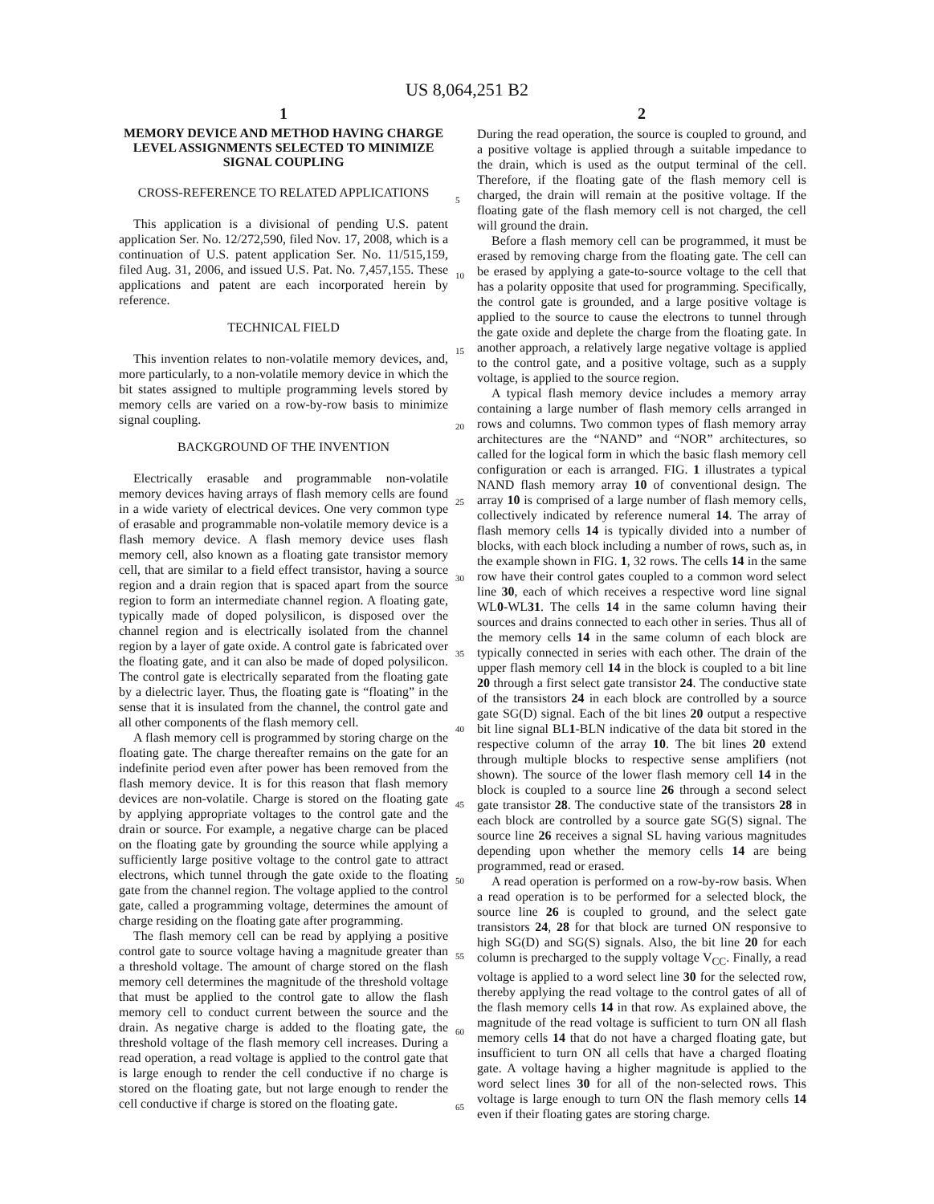US 8,064,251 B2
1
MEMORY DEVICE AND METHOD HAVING CHARGE LEVEL ASSIGNMENTS SELECTED TO MINIMIZE SIGNAL COUPLING
CROSS-REFERENCE TO RELATED APPLICATIONS
This application is a divisional of pending U.S. patent application Ser. No. 12/272,590, filed Nov. 17, 2008, which is a continuation of U.S. patent application Ser. No. 11/515,159, filed Aug. 31, 2006, and issued U.S. Pat. No. 7,457,155. These applications and patent are each incorporated herein by reference.
TECHNICAL FIELD
This invention relates to non-volatile memory devices, and, more particularly, to a non-volatile memory device in which the bit states assigned to multiple programming levels stored by memory cells are varied on a row-by-row basis to minimize signal coupling.
BACKGROUND OF THE INVENTION
Electrically erasable and programmable non-volatile memory devices having arrays of flash memory cells are found in a wide variety of electrical devices. One very common type of erasable and programmable non-volatile memory device is a flash memory device. A flash memory device uses flash memory cell, also known as a floating gate transistor memory cell, that are similar to a field effect transistor, having a source region and a drain region that is spaced apart from the source region to form an intermediate channel region. A floating gate, typically made of doped polysilicon, is disposed over the channel region and is electrically isolated from the channel region by a layer of gate oxide. A control gate is fabricated over the floating gate, and it can also be made of doped polysilicon. The control gate is electrically separated from the floating gate by a dielectric layer. Thus, the floating gate is “floating” in the sense that it is insulated from the channel, the control gate and all other components of the flash memory cell.
A flash memory cell is programmed by storing charge on the floating gate. The charge thereafter remains on the gate for an indefinite period even after power has been removed from the flash memory device. It is for this reason that flash memory devices are non-volatile. Charge is stored on the floating gate by applying appropriate voltages to the control gate and the drain or source. For example, a negative charge can be placed on the floating gate by grounding the source while applying a sufficiently large positive voltage to the control gate to attract electrons, which tunnel through the gate oxide to the floating gate from the channel region. The voltage applied to the control gate, called a programming voltage, determines the amount of charge residing on the floating gate after programming.
The flash memory cell can be read by applying a positive control gate to source voltage having a magnitude greater than a threshold voltage. The amount of charge stored on the flash memory cell determines the magnitude of the threshold voltage that must be applied to the control gate to allow the flash memory cell to conduct current between the source and the drain. As negative charge is added to the floating gate, the threshold voltage of the flash memory cell increases. During a read operation, a read voltage is applied to the control gate that is large enough to render the cell conductive if no charge is stored on the floating gate, but not large enough to render the cell conductive if charge is stored on the floating gate.
2
During the read operation, the source is coupled to ground, and a positive voltage is applied through a suitable impedance to the drain, which is used as the output terminal of the cell. Therefore, if the floating gate of the flash memory cell is charged, the drain will remain at the positive voltage. If the floating gate of the flash memory cell is not charged, the cell will ground the drain.
Before a flash memory cell can be programmed, it must be erased by removing charge from the floating gate. The cell can be erased by applying a gate-to-source voltage to the cell that has a polarity opposite that used for programming. Specifically, the control gate is grounded, and a large positive voltage is applied to the source to cause the electrons to tunnel through the gate oxide and deplete the charge from the floating gate. In another approach, a relatively large negative voltage is applied to the control gate, and a positive voltage, such as a supply voltage, is applied to the source region.
A typical flash memory device includes a memory array containing a large number of flash memory cells arranged in rows and columns. Two common types of flash memory array architectures are the “NAND” and “NOR” architectures, so called for the logical form in which the basic flash memory cell configuration or each is arranged. FIG. 1 illustrates a typical NAND flash memory array 10 of conventional design. The array 10 is comprised of a large number of flash memory cells, collectively indicated by reference numeral 14. The array of flash memory cells 14 is typically divided into a number of blocks, with each block including a number of rows, such as, in the example shown in FIG. 1, 32 rows. The cells 14 in the same row have their control gates coupled to a common word select line 30, each of which receives a respective word line signal WL0-WL31. The cells 14 in the same column having their sources and drains connected to each other in series. Thus all of the memory cells 14 in the same column of each block are typically connected in series with each other. The drain of the upper flash memory cell 14 in the block is coupled to a bit line 20 through a first select gate transistor 24. The conductive state of the transistors 24 in each block are controlled by a source gate SG(D) signal. Each of the bit lines 20 output a respective bit line signal BL1-BLN indicative of the data bit stored in the respective column of the array 10. The bit lines 20 extend through multiple blocks to respective sense amplifiers (not shown). The source of the lower flash memory cell 14 in the block is coupled to a source line 26 through a second select gate transistor 28. The conductive state of the transistors 28 in each block are controlled by a source gate SG(S) signal. The source line 26 receives a signal SL having various magnitudes depending upon whether the memory cells 14 are being programmed, read or erased.
A read operation is performed on a row-by-row basis. When a read operation is to be performed for a selected block, the source line 26 is coupled to ground, and the select gate transistors 24, 28 for that block are turned ON responsive to high SG(D) and SG(S) signals. Also, the bit line 20 for each column is precharged to the supply voltage V<sub>CC</sub>. Finally, a read voltage is applied to a word select line 30 for the selected row, thereby applying the read voltage to the control gates of all of the flash memory cells 14 in that row. As explained above, the magnitude of the read voltage is sufficient to turn ON all flash memory cells 14 that do not have a charged floating gate, but insufficient to turn ON all cells that have a charged floating gate. A voltage having a higher magnitude is applied to the word select lines 30 for all of the non-selected rows. This voltage is large enough to turn ON the flash memory cells 14 even if their floating gates are storing charge.
5
10
15
20
25
30
35
40
45
50
55
60
65